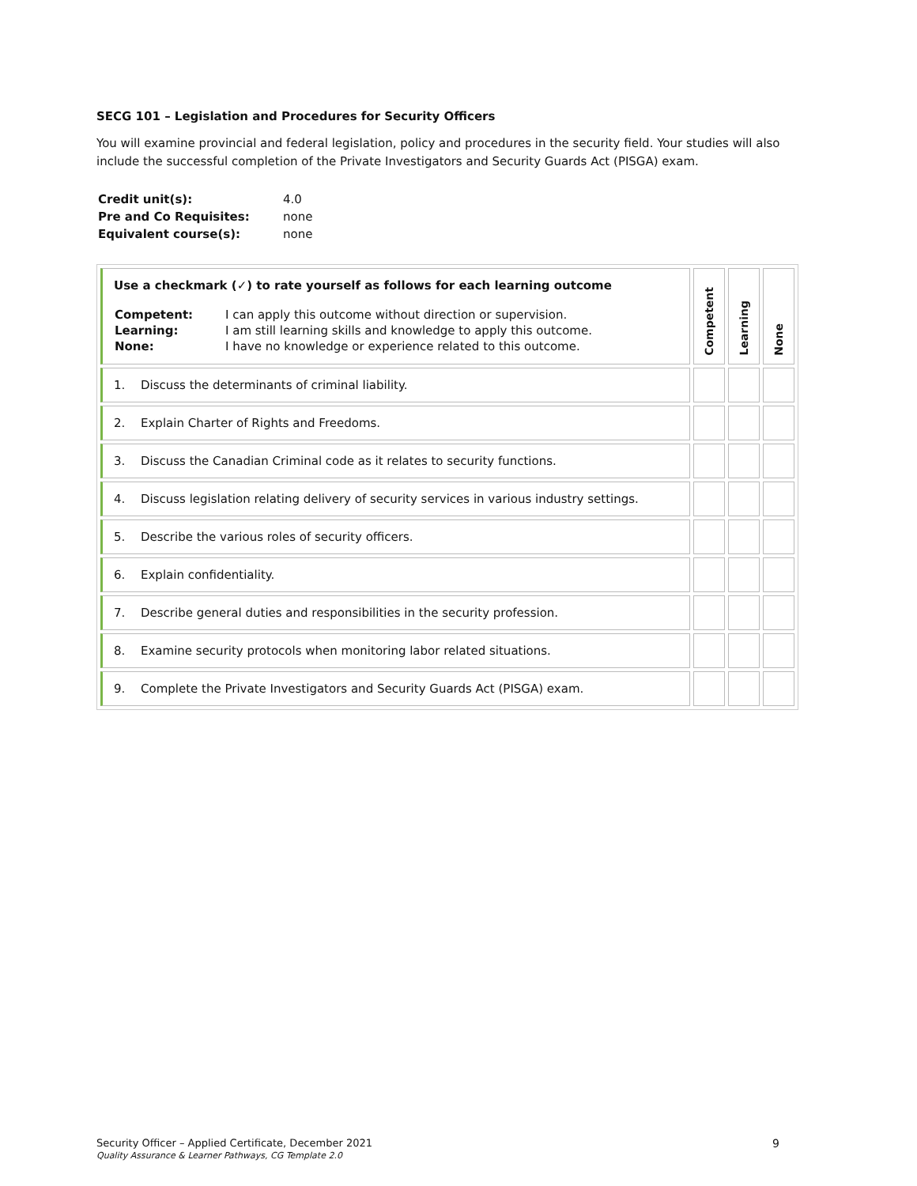SECG 101 – Legislation and Procedures for Security Officers
You will examine provincial and federal legislation, policy and procedures in the security field. Your studies will also include the successful completion of the Private Investigators and Security Guards Act (PISGA) exam.
| Credit unit(s): | 4.0 |
| Pre and Co Requisites: | none |
| Equivalent course(s): | none |
| Use a checkmark (✓) to rate yourself as follows for each learning outcome / Competent: / I can apply this outcome without direction or supervision. / / Learning: / I am still learning skills and knowledge to apply this outcome. / / None: / I have no knowledge or experience related to this outcome. / | Competent | Learning | None |
| --- | --- | --- | --- |
| 1. Discuss the determinants of criminal liability. | | | |
| 2. Explain Charter of Rights and Freedoms. | | | |
| 3. Discuss the Canadian Criminal code as it relates to security functions. | | | |
| 4. Discuss legislation relating delivery of security services in various industry settings. | | | |
| 5. Describe the various roles of security officers. | | | |
| 6. Explain confidentiality. | | | |
| 7. Describe general duties and responsibilities in the security profession. | | | |
| 8. Examine security protocols when monitoring labor related situations. | | | |
| 9. Complete the Private Investigators and Security Guards Act (PISGA) exam. | | | |
Security Officer – Applied Certificate, December 2021
Quality Assurance & Learner Pathways, CG Template 2.0
9